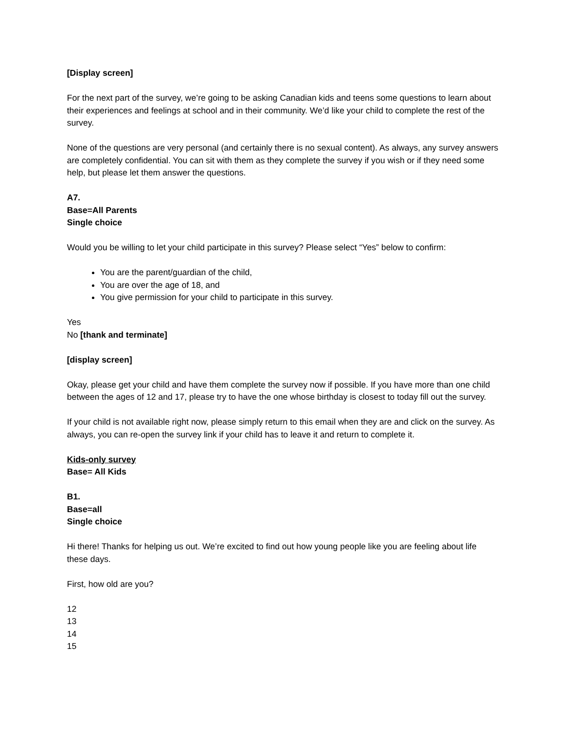[Display screen]
For the next part of the survey, we’re going to be asking Canadian kids and teens some questions to learn about their experiences and feelings at school and in their community. We’d like your child to complete the rest of the survey.
None of the questions are very personal (and certainly there is no sexual content). As always, any survey answers are completely confidential. You can sit with them as they complete the survey if you wish or if they need some help, but please let them answer the questions.
A7.
Base=All Parents
Single choice
Would you be willing to let your child participate in this survey? Please select “Yes” below to confirm:
You are the parent/guardian of the child,
You are over the age of 18, and
You give permission for your child to participate in this survey.
Yes
No [thank and terminate]
[display screen]
Okay, please get your child and have them complete the survey now if possible. If you have more than one child between the ages of 12 and 17, please try to have the one whose birthday is closest to today fill out the survey.
If your child is not available right now, please simply return to this email when they are and click on the survey. As always, you can re-open the survey link if your child has to leave it and return to complete it.
Kids-only survey
Base= All Kids
B1.
Base=all
Single choice
Hi there! Thanks for helping us out. We’re excited to find out how young people like you are feeling about life these days.
First, how old are you?
12
13
14
15